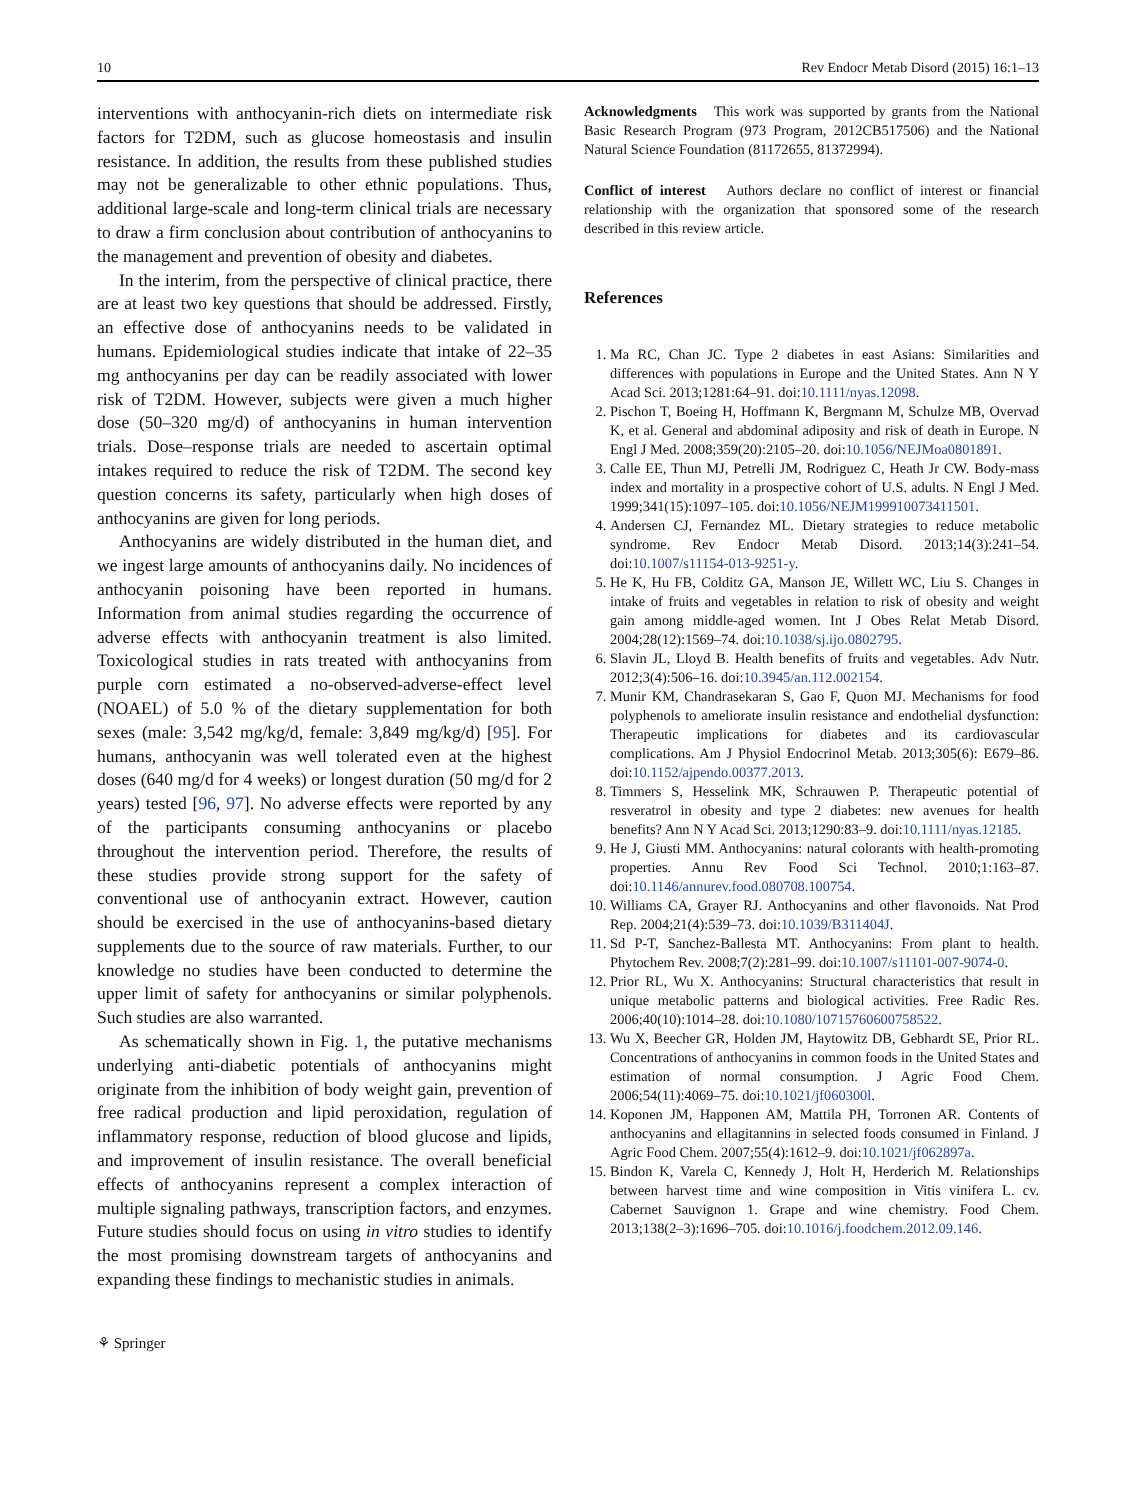10 Rev Endocr Metab Disord (2015) 16:1–13
interventions with anthocyanin-rich diets on intermediate risk factors for T2DM, such as glucose homeostasis and insulin resistance. In addition, the results from these published studies may not be generalizable to other ethnic populations. Thus, additional large-scale and long-term clinical trials are necessary to draw a firm conclusion about contribution of anthocyanins to the management and prevention of obesity and diabetes.
In the interim, from the perspective of clinical practice, there are at least two key questions that should be addressed. Firstly, an effective dose of anthocyanins needs to be validated in humans. Epidemiological studies indicate that intake of 22–35 mg anthocyanins per day can be readily associated with lower risk of T2DM. However, subjects were given a much higher dose (50–320 mg/d) of anthocyanins in human intervention trials. Dose–response trials are needed to ascertain optimal intakes required to reduce the risk of T2DM. The second key question concerns its safety, particularly when high doses of anthocyanins are given for long periods.
Anthocyanins are widely distributed in the human diet, and we ingest large amounts of anthocyanins daily. No incidences of anthocyanin poisoning have been reported in humans. Information from animal studies regarding the occurrence of adverse effects with anthocyanin treatment is also limited. Toxicological studies in rats treated with anthocyanins from purple corn estimated a no-observed-adverse-effect level (NOAEL) of 5.0 % of the dietary supplementation for both sexes (male: 3,542 mg/kg/d, female: 3,849 mg/kg/d) [95]. For humans, anthocyanin was well tolerated even at the highest doses (640 mg/d for 4 weeks) or longest duration (50 mg/d for 2 years) tested [96, 97]. No adverse effects were reported by any of the participants consuming anthocyanins or placebo throughout the intervention period. Therefore, the results of these studies provide strong support for the safety of conventional use of anthocyanin extract. However, caution should be exercised in the use of anthocyanins-based dietary supplements due to the source of raw materials. Further, to our knowledge no studies have been conducted to determine the upper limit of safety for anthocyanins or similar polyphenols. Such studies are also warranted.
As schematically shown in Fig. 1, the putative mechanisms underlying anti-diabetic potentials of anthocyanins might originate from the inhibition of body weight gain, prevention of free radical production and lipid peroxidation, regulation of inflammatory response, reduction of blood glucose and lipids, and improvement of insulin resistance. The overall beneficial effects of anthocyanins represent a complex interaction of multiple signaling pathways, transcription factors, and enzymes. Future studies should focus on using in vitro studies to identify the most promising downstream targets of anthocyanins and expanding these findings to mechanistic studies in animals.
⚘ Springer
Acknowledgments This work was supported by grants from the National Basic Research Program (973 Program, 2012CB517506) and the National Natural Science Foundation (81172655, 81372994).
Conflict of interest Authors declare no conflict of interest or financial relationship with the organization that sponsored some of the research described in this review article.
References
1. Ma RC, Chan JC. Type 2 diabetes in east Asians: Similarities and differences with populations in Europe and the United States. Ann N Y Acad Sci. 2013;1281:64–91. doi:10.1111/nyas.12098.
2. Pischon T, Boeing H, Hoffmann K, Bergmann M, Schulze MB, Overvad K, et al. General and abdominal adiposity and risk of death in Europe. N Engl J Med. 2008;359(20):2105–20. doi:10.1056/NEJMoa0801891.
3. Calle EE, Thun MJ, Petrelli JM, Rodriguez C, Heath Jr CW. Body-mass index and mortality in a prospective cohort of U.S. adults. N Engl J Med. 1999;341(15):1097–105. doi:10.1056/NEJM199910073411501.
4. Andersen CJ, Fernandez ML. Dietary strategies to reduce metabolic syndrome. Rev Endocr Metab Disord. 2013;14(3):241–54. doi:10.1007/s11154-013-9251-y.
5. He K, Hu FB, Colditz GA, Manson JE, Willett WC, Liu S. Changes in intake of fruits and vegetables in relation to risk of obesity and weight gain among middle-aged women. Int J Obes Relat Metab Disord. 2004;28(12):1569–74. doi:10.1038/sj.ijo.0802795.
6. Slavin JL, Lloyd B. Health benefits of fruits and vegetables. Adv Nutr. 2012;3(4):506–16. doi:10.3945/an.112.002154.
7. Munir KM, Chandrasekaran S, Gao F, Quon MJ. Mechanisms for food polyphenols to ameliorate insulin resistance and endothelial dysfunction: Therapeutic implications for diabetes and its cardiovascular complications. Am J Physiol Endocrinol Metab. 2013;305(6): E679–86. doi:10.1152/ajpendo.00377.2013.
8. Timmers S, Hesselink MK, Schrauwen P. Therapeutic potential of resveratrol in obesity and type 2 diabetes: new avenues for health benefits? Ann N Y Acad Sci. 2013;1290:83–9. doi:10.1111/nyas.12185.
9. He J, Giusti MM. Anthocyanins: natural colorants with health-promoting properties. Annu Rev Food Sci Technol. 2010;1:163–87. doi:10.1146/annurev.food.080708.100754.
10. Williams CA, Grayer RJ. Anthocyanins and other flavonoids. Nat Prod Rep. 2004;21(4):539–73. doi:10.1039/B311404J.
11. Sd P-T, Sanchez-Ballesta MT. Anthocyanins: From plant to health. Phytochem Rev. 2008;7(2):281–99. doi:10.1007/s11101-007-9074-0.
12. Prior RL, Wu X. Anthocyanins: Structural characteristics that result in unique metabolic patterns and biological activities. Free Radic Res. 2006;40(10):1014–28. doi:10.1080/10715760600758522.
13. Wu X, Beecher GR, Holden JM, Haytowitz DB, Gebhardt SE, Prior RL. Concentrations of anthocyanins in common foods in the United States and estimation of normal consumption. J Agric Food Chem. 2006;54(11):4069–75. doi:10.1021/jf060300l.
14. Koponen JM, Happonen AM, Mattila PH, Torronen AR. Contents of anthocyanins and ellagitannins in selected foods consumed in Finland. J Agric Food Chem. 2007;55(4):1612–9. doi:10.1021/jf062897a.
15. Bindon K, Varela C, Kennedy J, Holt H, Herderich M. Relationships between harvest time and wine composition in Vitis vinifera L. cv. Cabernet Sauvignon 1. Grape and wine chemistry. Food Chem. 2013;138(2–3):1696–705. doi:10.1016/j.foodchem.2012.09.146.